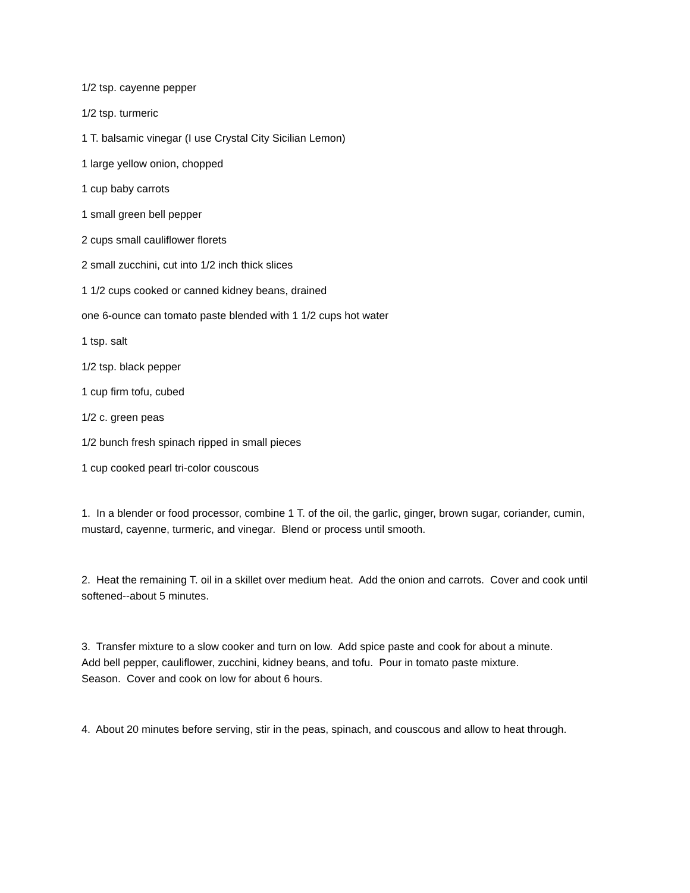1/2 tsp. cayenne pepper
1/2 tsp. turmeric
1 T. balsamic vinegar (I use Crystal City Sicilian Lemon)
1 large yellow onion, chopped
1 cup baby carrots
1 small green bell pepper
2 cups small cauliflower florets
2 small zucchini, cut into 1/2 inch thick slices
1 1/2 cups cooked or canned kidney beans, drained
one 6-ounce can tomato paste blended with 1 1/2 cups hot water
1 tsp. salt
1/2 tsp. black pepper
1 cup firm tofu, cubed
1/2 c. green peas
1/2 bunch fresh spinach ripped in small pieces
1 cup cooked pearl tri-color couscous
1. In a blender or food processor, combine 1 T. of the oil, the garlic, ginger, brown sugar, coriander, cumin, mustard, cayenne, turmeric, and vinegar. Blend or process until smooth.
2. Heat the remaining T. oil in a skillet over medium heat. Add the onion and carrots. Cover and cook until softened--about 5 minutes.
3. Transfer mixture to a slow cooker and turn on low. Add spice paste and cook for about a minute. Add bell pepper, cauliflower, zucchini, kidney beans, and tofu. Pour in tomato paste mixture. Season. Cover and cook on low for about 6 hours.
4. About 20 minutes before serving, stir in the peas, spinach, and couscous and allow to heat through.